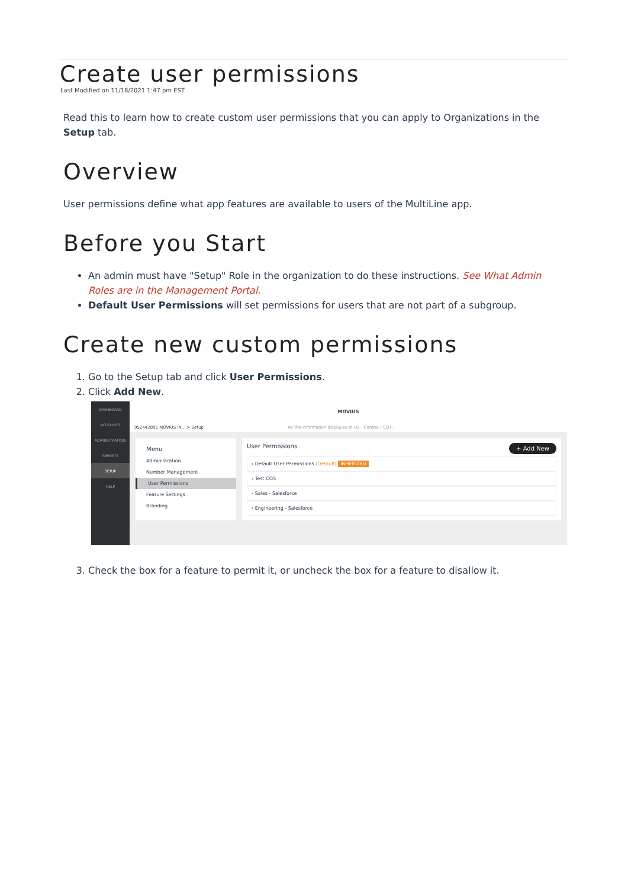Create user permissions
Last Modified on 11/18/2021 1:47 pm EST
Read this to learn how to create custom user permissions that you can apply to Organizations in the Setup tab.
Overview
User permissions define what app features are available to users of the MultiLine app.
Before you Start
An admin must have "Setup" Role in the organization to do these instructions. See What Admin Roles are in the Management Portal.
Default User Permissions will set permissions for users that are not part of a subgroup.
Create new custom permissions
1. Go to the Setup tab and click User Permissions.
2. Click Add New.
DASHBOARD
ACCOUNTS
ADMINISTRATORS
REPORTS
SETUP
HELP
MOVIUS
952442891 MOVIUS IN... > Setup All the information displayed in US - Central ( CDT )
Menu
Administration
Number Management
User Permissions
Feature Settings
Branding
User Permissions + Add New
› Default User Permissions (Default) INHERITED
› Test COS
› Sales - Salesforce
› Engineering - Salesforce
3. Check the box for a feature to permit it, or uncheck the box for a feature to disallow it.